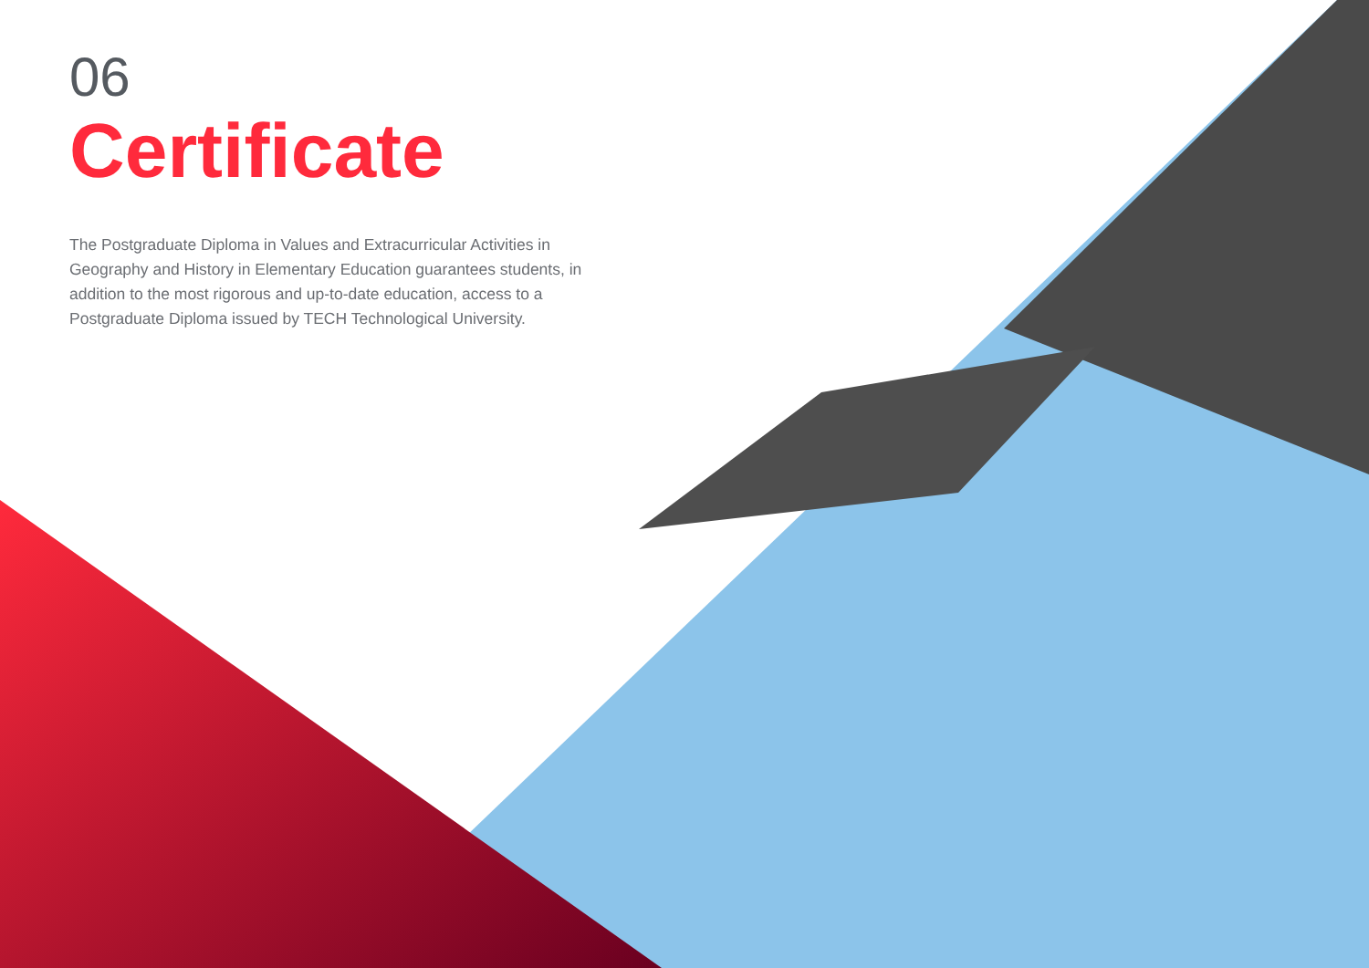06
Certificate
The Postgraduate Diploma in Values and Extracurricular Activities in Geography and History in Elementary Education guarantees students, in addition to the most rigorous and up-to-date education, access to a Postgraduate Diploma issued by TECH Technological University.